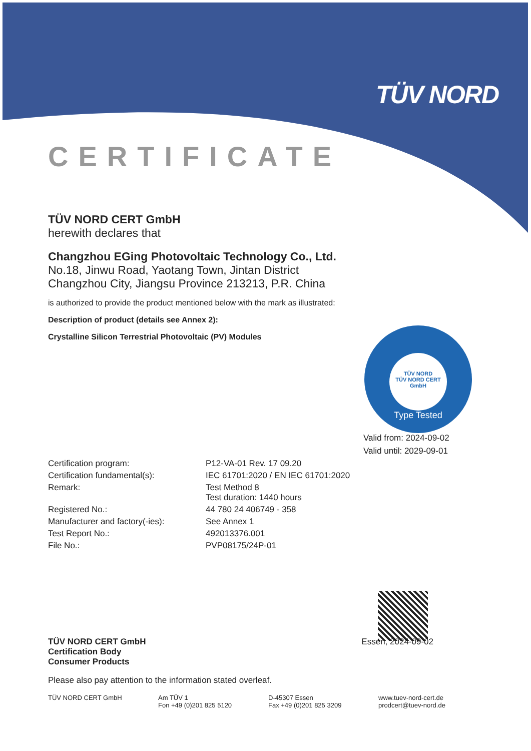TÜV NORD
TÜV NORD
TÜV NORD CERT
GmbH
Type Tested
CERTIFICATE
TÜV NORD CERT GmbH
herewith declares that
Changzhou EGing Photovoltaic Technology Co., Ltd.
No.18, Jinwu Road, Yaotang Town, Jintan District
Changzhou City, Jiangsu Province 213213, P.R. China
is authorized to provide the product mentioned below with the mark as illustrated:
Description of product (details see Annex 2):
Crystalline Silicon Terrestrial Photovoltaic (PV) Modules
Valid from: 2024-09-02
Valid until: 2029-09-01
| Certification program: | P12-VA-01 Rev. 17 09.20 |
| Certification fundamental(s): | IEC 61701:2020 / EN IEC 61701:2020 |
| Remark: | Test Method 8 Test duration: 1440 hours |
| Registered No.: | 44 780 24 406749 - 358 |
| Manufacturer and factory(-ies): | See Annex 1 |
| Test Report No.: | 492013376.001 |
| File No.: | PVP08175/24P-01 |
TÜV NORD CERT GmbH
Certification Body
Consumer Products
Essen, 2024-09-02
Please also pay attention to the information stated overleaf.
TÜV NORD CERT GmbH Am TÜV 1
Fon +49 (0)201 825 5120
D-45307 Essen
Fax +49 (0)201 825 3209
www.tuev-nord-cert.de
prodcert@tuev-nord.de